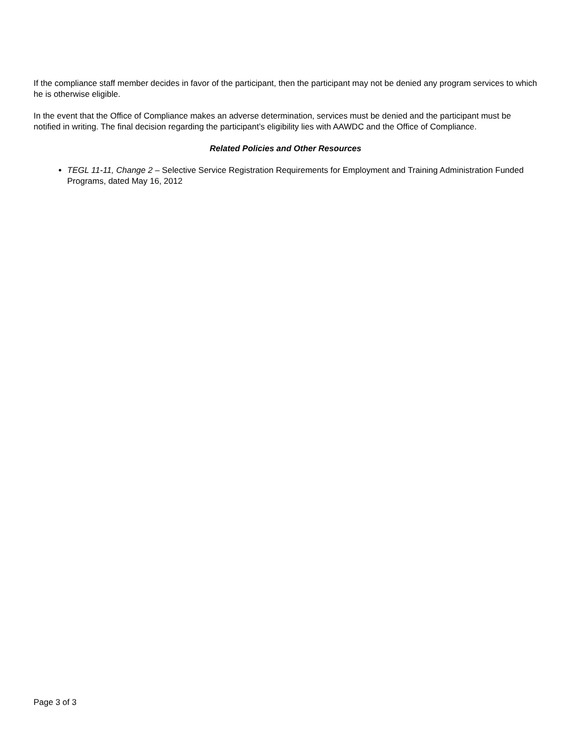If the compliance staff member decides in favor of the participant, then the participant may not be denied any program services to which he is otherwise eligible.
In the event that the Office of Compliance makes an adverse determination, services must be denied and the participant must be notified in writing. The final decision regarding the participant’s eligibility lies with AAWDC and the Office of Compliance.
Related Policies and Other Resources
TEGL 11-11, Change 2 – Selective Service Registration Requirements for Employment and Training Administration Funded Programs, dated May 16, 2012
Page 3 of 3